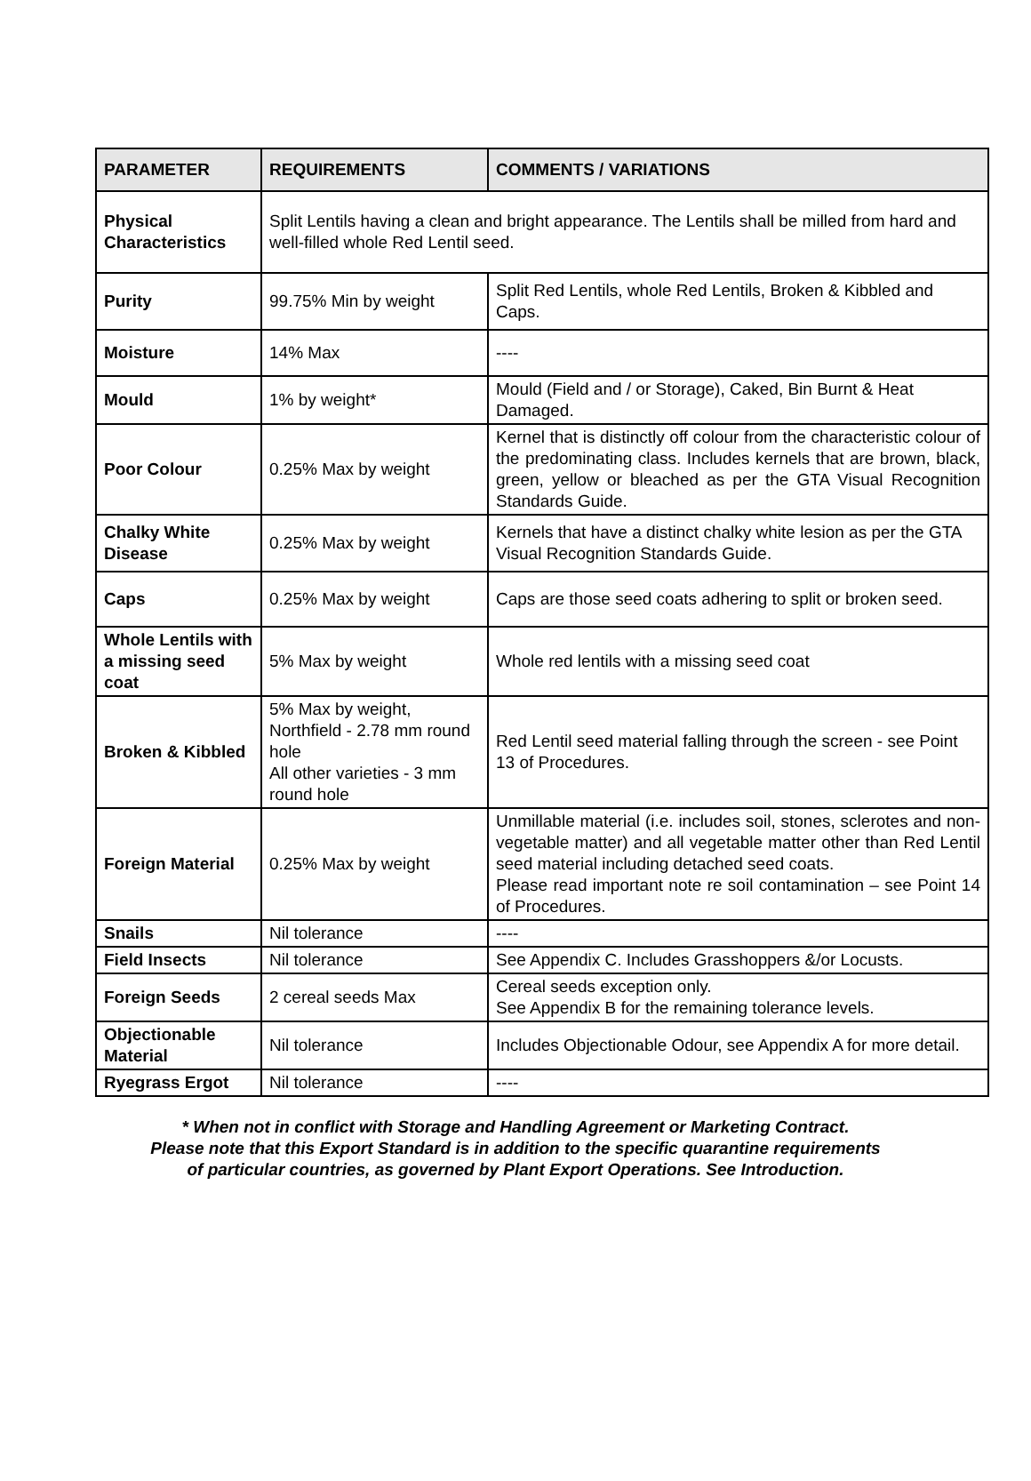| PARAMETER | REQUIREMENTS | COMMENTS / VARIATIONS |
| --- | --- | --- |
| Physical Characteristics | Split Lentils having a clean and bright appearance. The Lentils shall be milled from hard and well-filled whole Red Lentil seed. | |
| Purity | 99.75% Min by weight | Split Red Lentils, whole Red Lentils, Broken & Kibbled and Caps. |
| Moisture | 14% Max | ---- |
| Mould | 1% by weight* | Mould (Field and / or Storage), Caked, Bin Burnt & Heat Damaged. |
| Poor Colour | 0.25% Max by weight | Kernel that is distinctly off colour from the characteristic colour of the predominating class. Includes kernels that are brown, black, green, yellow or bleached as per the GTA Visual Recognition Standards Guide. |
| Chalky White Disease | 0.25% Max by weight | Kernels that have a distinct chalky white lesion as per the GTA Visual Recognition Standards Guide. |
| Caps | 0.25% Max by weight | Caps are those seed coats adhering to split or broken seed. |
| Whole Lentils with a missing seed coat | 5% Max by weight | Whole red lentils with a missing seed coat |
| Broken & Kibbled | 5% Max by weight, Northfield - 2.78 mm round hole All other varieties - 3 mm round hole | Red Lentil seed material falling through the screen - see Point 13 of Procedures. |
| Foreign Material | 0.25% Max by weight | Unmillable material (i.e. includes soil, stones, sclerotes and non-vegetable matter) and all vegetable matter other than Red Lentil seed material including detached seed coats. Please read important note re soil contamination – see Point 14 of Procedures. |
| Snails | Nil tolerance | ---- |
| Field Insects | Nil tolerance | See Appendix C. Includes Grasshoppers &/or Locusts. |
| Foreign Seeds | 2 cereal seeds Max | Cereal seeds exception only. See Appendix B for the remaining tolerance levels. |
| Objectionable Material | Nil tolerance | Includes Objectionable Odour, see Appendix A for more detail. |
| Ryegrass Ergot | Nil tolerance | ---- |
* When not in conflict with Storage and Handling Agreement or Marketing Contract.
Please note that this Export Standard is in addition to the specific quarantine requirements
of particular countries, as governed by Plant Export Operations. See Introduction.